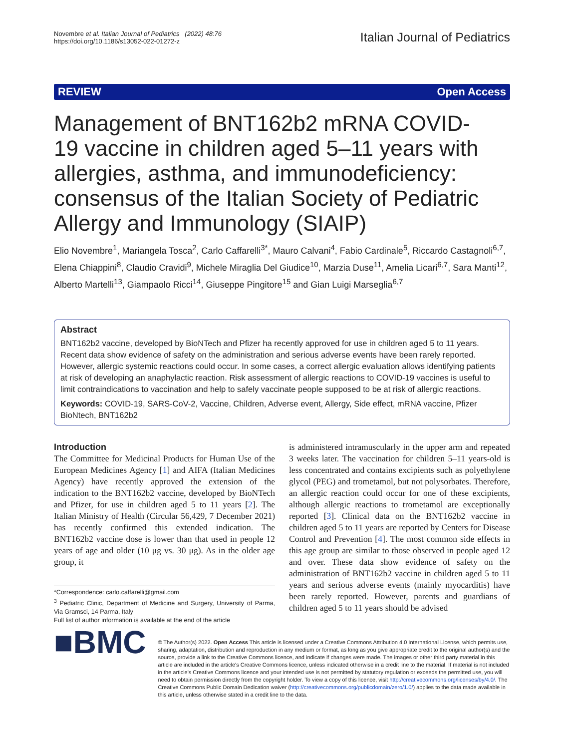Novembre et al. Italian Journal of Pediatrics (2022) 48:76
https://doi.org/10.1186/s13052-022-01272-z
Italian Journal of Pediatrics
REVIEW Open Access
Management of BNT162b2 mRNA COVID-19 vaccine in children aged 5–11 years with allergies, asthma, and immunodeficiency: consensus of the Italian Society of Pediatric Allergy and Immunology (SIAIP)
Elio Novembre<sup>1</sup>, Mariangela Tosca<sup>2</sup>, Carlo Caffarelli<sup>3*</sup>, Mauro Calvani<sup>4</sup>, Fabio Cardinale<sup>5</sup>, Riccardo Castagnoli<sup>6,7</sup>, Elena Chiappini<sup>8</sup>, Claudio Cravidi<sup>9</sup>, Michele Miraglia Del Giudice<sup>10</sup>, Marzia Duse<sup>11</sup>, Amelia Licari<sup>6,7</sup>, Sara Manti<sup>12</sup>, Alberto Martelli<sup>13</sup>, Giampaolo Ricci<sup>14</sup>, Giuseppe Pingitore<sup>15</sup> and Gian Luigi Marseglia<sup>6,7</sup>
Abstract
BNT162b2 vaccine, developed by BioNTech and Pfizer ha recently approved for use in children aged 5 to 11 years. Recent data show evidence of safety on the administration and serious adverse events have been rarely reported. However, allergic systemic reactions could occur. In some cases, a correct allergic evaluation allows identifying patients at risk of developing an anaphylactic reaction. Risk assessment of allergic reactions to COVID-19 vaccines is useful to limit contraindications to vaccination and help to safely vaccinate people supposed to be at risk of allergic reactions.
Keywords: COVID-19, SARS-CoV-2, Vaccine, Children, Adverse event, Allergy, Side effect, mRNA vaccine, Pfizer BioNtech, BNT162b2
Introduction
The Committee for Medicinal Products for Human Use of the European Medicines Agency [1] and AIFA (Italian Medicines Agency) have recently approved the extension of the indication to the BNT162b2 vaccine, developed by BioNTech and Pfizer, for use in children aged 5 to 11 years [2]. The Italian Ministry of Health (Circular 56,429, 7 December 2021) has recently confirmed this extended indication. The BNT162b2 vaccine dose is lower than that used in people 12 years of age and older (10 μg vs. 30 μg). As in the older age group, it
*Correspondence: carlo.caffarelli@gmail.com
<sup>3</sup> Pediatric Clinic, Department of Medicine and Surgery, University of Parma, Via Gramsci, 14 Parma, Italy
Full list of author information is available at the end of the article
is administered intramuscularly in the upper arm and repeated 3 weeks later. The vaccination for children 5–11 years-old is less concentrated and contains excipients such as polyethylene glycol (PEG) and trometamol, but not polysorbates. Therefore, an allergic reaction could occur for one of these excipients, although allergic reactions to trometamol are exceptionally reported [3]. Clinical data on the BNT162b2 vaccine in children aged 5 to 11 years are reported by Centers for Disease Control and Prevention [4]. The most common side effects in this age group are similar to those observed in people aged 12 and over. These data show evidence of safety on the administration of BNT162b2 vaccine in children aged 5 to 11 years and serious adverse events (mainly myocarditis) have been rarely reported. However, parents and guardians of children aged 5 to 11 years should be advised
■BMC
© The Author(s) 2022. Open Access This article is licensed under a Creative Commons Attribution 4.0 International License, which permits use, sharing, adaptation, distribution and reproduction in any medium or format, as long as you give appropriate credit to the original author(s) and the source, provide a link to the Creative Commons licence, and indicate if changes were made. The images or other third party material in this article are included in the article's Creative Commons licence, unless indicated otherwise in a credit line to the material. If material is not included in the article's Creative Commons licence and your intended use is not permitted by statutory regulation or exceeds the permitted use, you will need to obtain permission directly from the copyright holder. To view a copy of this licence, visit http://creativecommons.org/licenses/by/4.0/. The Creative Commons Public Domain Dedication waiver (http://creativecommons.org/publicdomain/zero/1.0/) applies to the data made available in this article, unless otherwise stated in a credit line to the data.